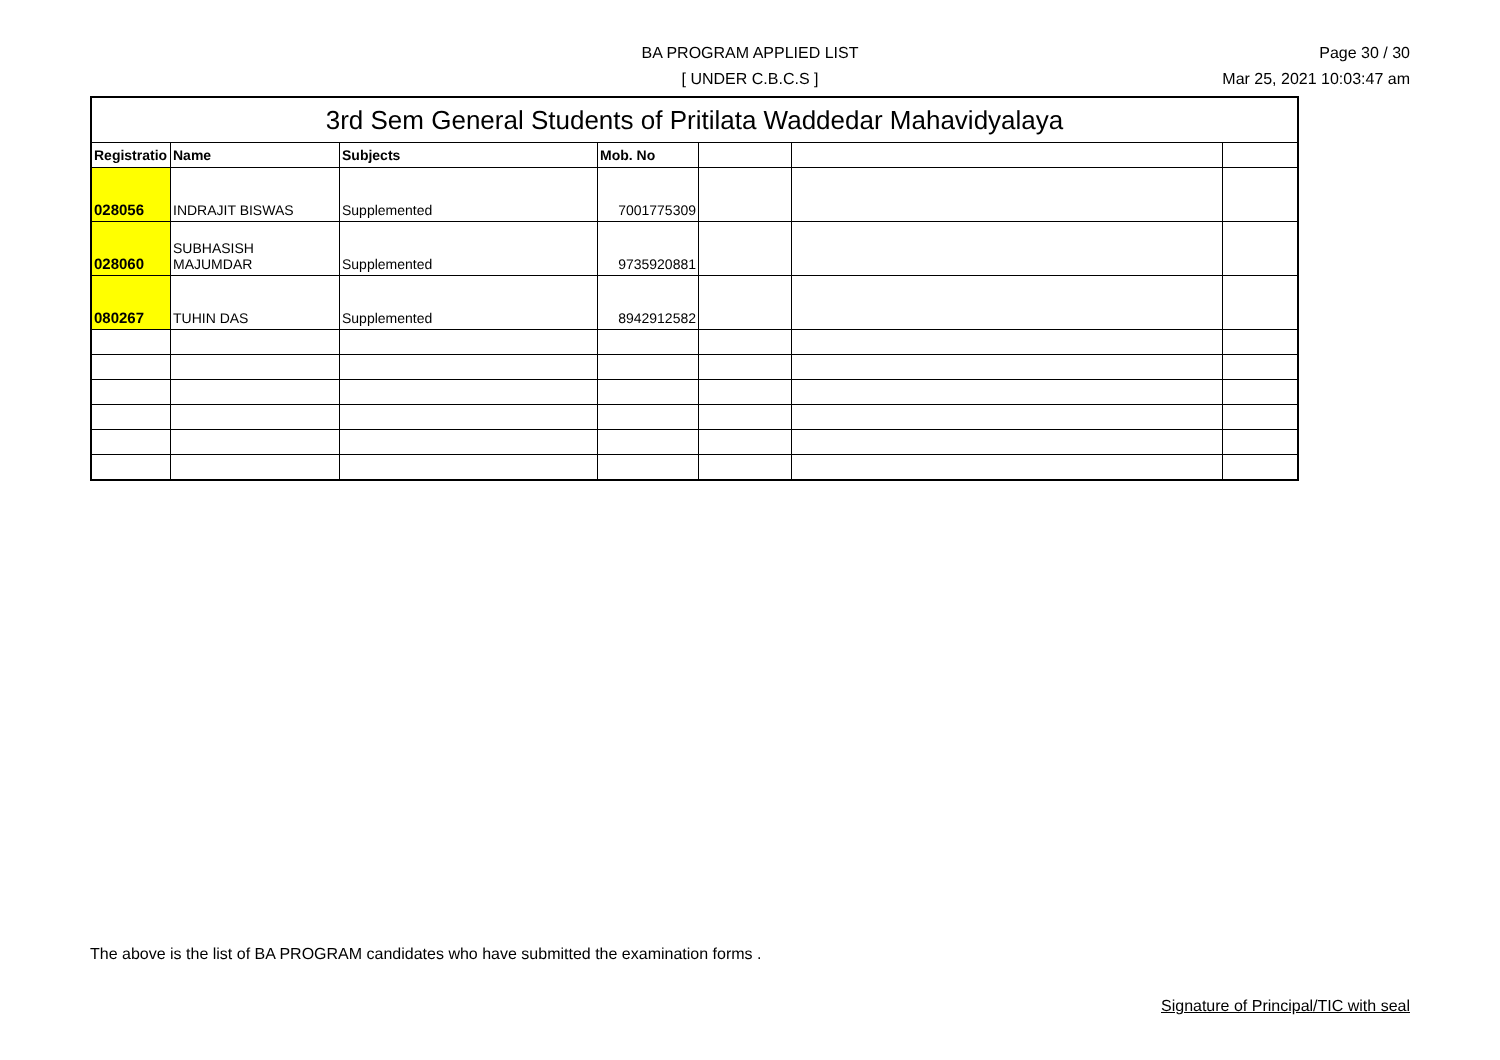BA PROGRAM APPLIED LIST
[ UNDER C.B.C.S ]
Page 30 / 30
Mar 25, 2021 10:03:47 am
| 3rd Sem General Students of Pritilata Waddedar Mahavidyalaya | | | | | | |
| --- | --- | --- | --- | --- | --- | --- |
| Registratio | Name | Subjects | Mob. No | | | |
| 028056 | INDRAJIT BISWAS | Supplemented | 7001775309 | | | |
| 028060 | SUBHASISH MAJUMDAR | Supplemented | 9735920881 | | | |
| 080267 | TUHIN DAS | Supplemented | 8942912582 | | | |
The above is the list of BA PROGRAM candidates who have submitted the examination forms .
Signature of Principal/TIC with seal